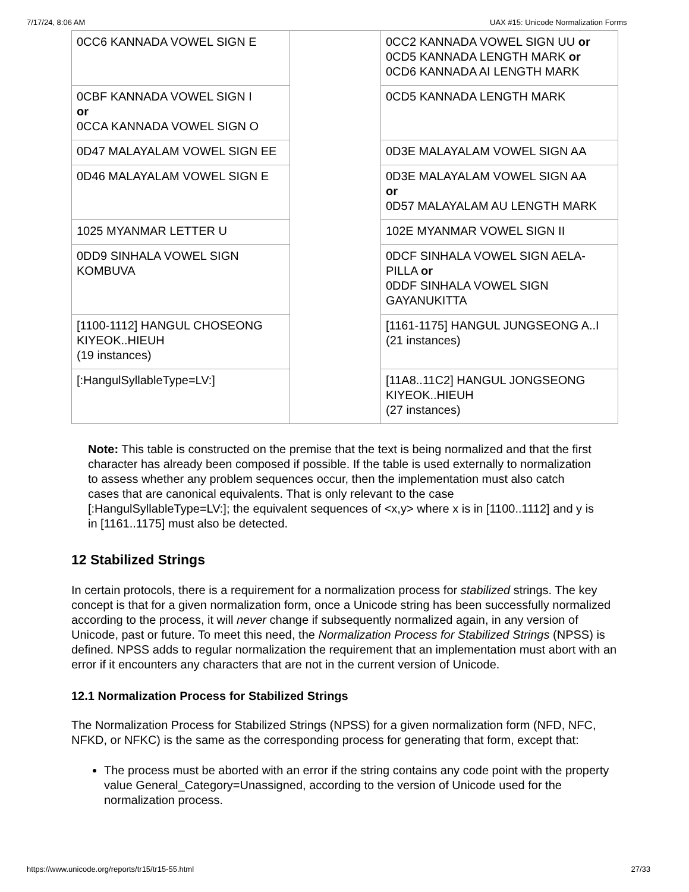7/17/24, 8:06 AM UAX #15: Unicode Normalization Forms
| 0CC6 KANNADA VOWEL SIGN E | | 0CC2 KANNADA VOWEL SIGN UU or 0CD5 KANNADA LENGTH MARK or 0CD6 KANNADA AI LENGTH MARK |
| 0CBF KANNADA VOWEL SIGN I or 0CCA KANNADA VOWEL SIGN O | | 0CD5 KANNADA LENGTH MARK |
| 0D47 MALAYALAM VOWEL SIGN EE | | 0D3E MALAYALAM VOWEL SIGN AA |
| 0D46 MALAYALAM VOWEL SIGN E | | 0D3E MALAYALAM VOWEL SIGN AA or 0D57 MALAYALAM AU LENGTH MARK |
| 1025 MYANMAR LETTER U | | 102E MYANMAR VOWEL SIGN II |
| 0DD9 SINHALA VOWEL SIGN KOMBUVA | | 0DCF SINHALA VOWEL SIGN AELA-PILLA or 0DDF SINHALA VOWEL SIGN GAYANUKITTA |
| [1100-1112] HANGUL CHOSEONG KIYEOK..HIEUH (19 instances) | | [1161-1175] HANGUL JUNGSEONG A..I (21 instances) |
| [:HangulSyllableType=LV:] | | [11A8..11C2] HANGUL JONGSEONG KIYEOK..HIEUH (27 instances) |
Note: This table is constructed on the premise that the text is being normalized and that the first character has already been composed if possible. If the table is used externally to normalization to assess whether any problem sequences occur, then the implementation must also catch cases that are canonical equivalents. That is only relevant to the case [:HangulSyllableType=LV:]; the equivalent sequences of <x,y> where x is in [1100..1112] and y is in [1161..1175] must also be detected.
12 Stabilized Strings
In certain protocols, there is a requirement for a normalization process for stabilized strings. The key concept is that for a given normalization form, once a Unicode string has been successfully normalized according to the process, it will never change if subsequently normalized again, in any version of Unicode, past or future. To meet this need, the Normalization Process for Stabilized Strings (NPSS) is defined. NPSS adds to regular normalization the requirement that an implementation must abort with an error if it encounters any characters that are not in the current version of Unicode.
12.1 Normalization Process for Stabilized Strings
The Normalization Process for Stabilized Strings (NPSS) for a given normalization form (NFD, NFC, NFKD, or NFKC) is the same as the corresponding process for generating that form, except that:
The process must be aborted with an error if the string contains any code point with the property value General_Category=Unassigned, according to the version of Unicode used for the normalization process.
https://www.unicode.org/reports/tr15/tr15-55.html 27/33